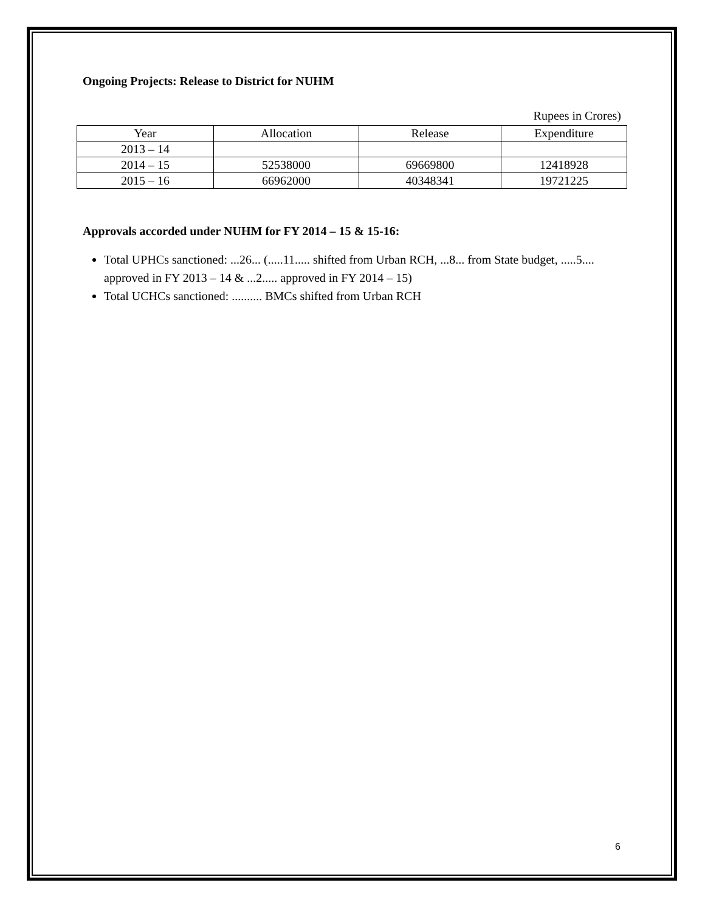Ongoing Projects: Release to District for NUHM
Rupees in Crores)
| Year | Allocation | Release | Expenditure |
| --- | --- | --- | --- |
| 2013 – 14 | | | |
| 2014 – 15 | 52538000 | 69669800 | 12418928 |
| 2015 – 16 | 66962000 | 40348341 | 19721225 |
Approvals accorded under NUHM for FY 2014 – 15 & 15-16:
Total UPHCs sanctioned: ...26... (.....11..... shifted from Urban RCH, ...8... from State budget, .....5.... approved in FY 2013 – 14 & ...2..... approved in FY 2014 – 15)
Total UCHCs sanctioned: .......... BMCs shifted from Urban RCH
6